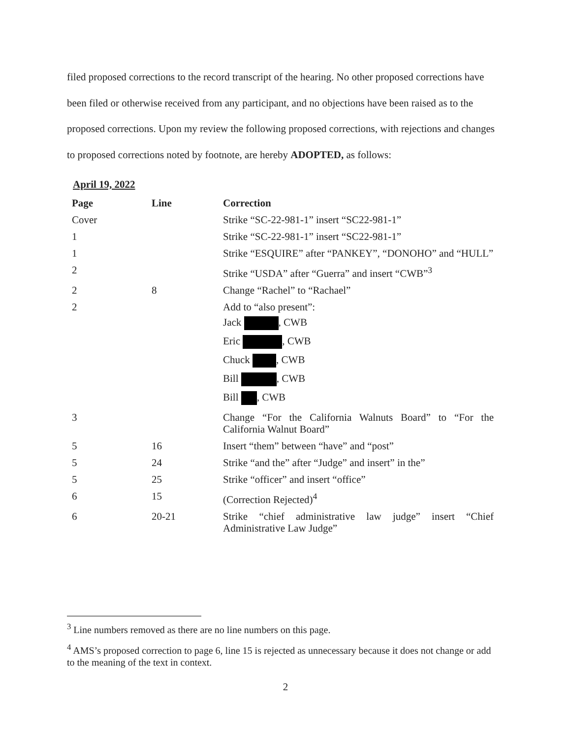filed proposed corrections to the record transcript of the hearing. No other proposed corrections have been filed or otherwise received from any participant, and no objections have been raised as to the proposed corrections. Upon my review the following proposed corrections, with rejections and changes to proposed corrections noted by footnote, are hereby ADOPTED, as follows:
April 19, 2022
| Page | Line | Correction |
| --- | --- | --- |
| Cover | | Strike “SC-22-981-1” insert “SC22-981-1” |
| 1 | | Strike “SC-22-981-1” insert “SC22-981-1” |
| 1 | | Strike “ESQUIRE” after “PANKEY”, “DONOHO” and “HULL” |
| 2 | | Strike “USDA” after “Guerra” and insert “CWB”<sup>3</sup> |
| 2 | 8 | Change “Rachel” to “Rachael” |
| 2 | | Add to “also present”: Jack , CWB Eric , CWB Chuck , CWB Bill , CWB Bill , CWB |
| 3 | | Change “For the California Walnuts Board” to “For the California Walnut Board” |
| 5 | 16 | Insert “them” between “have” and “post” |
| 5 | 24 | Strike “and the” after “Judge” and insert” in the” |
| 5 | 25 | Strike “officer” and insert “office” |
| 6 | 15 | (Correction Rejected)<sup>4</sup> |
| 6 | 20-21 | Strike “chief administrative law judge” insert “Chief Administrative Law Judge” |
<sup>3</sup> Line numbers removed as there are no line numbers on this page.
<sup>4</sup> AMS’s proposed correction to page 6, line 15 is rejected as unnecessary because it does not change or add to the meaning of the text in context.
2